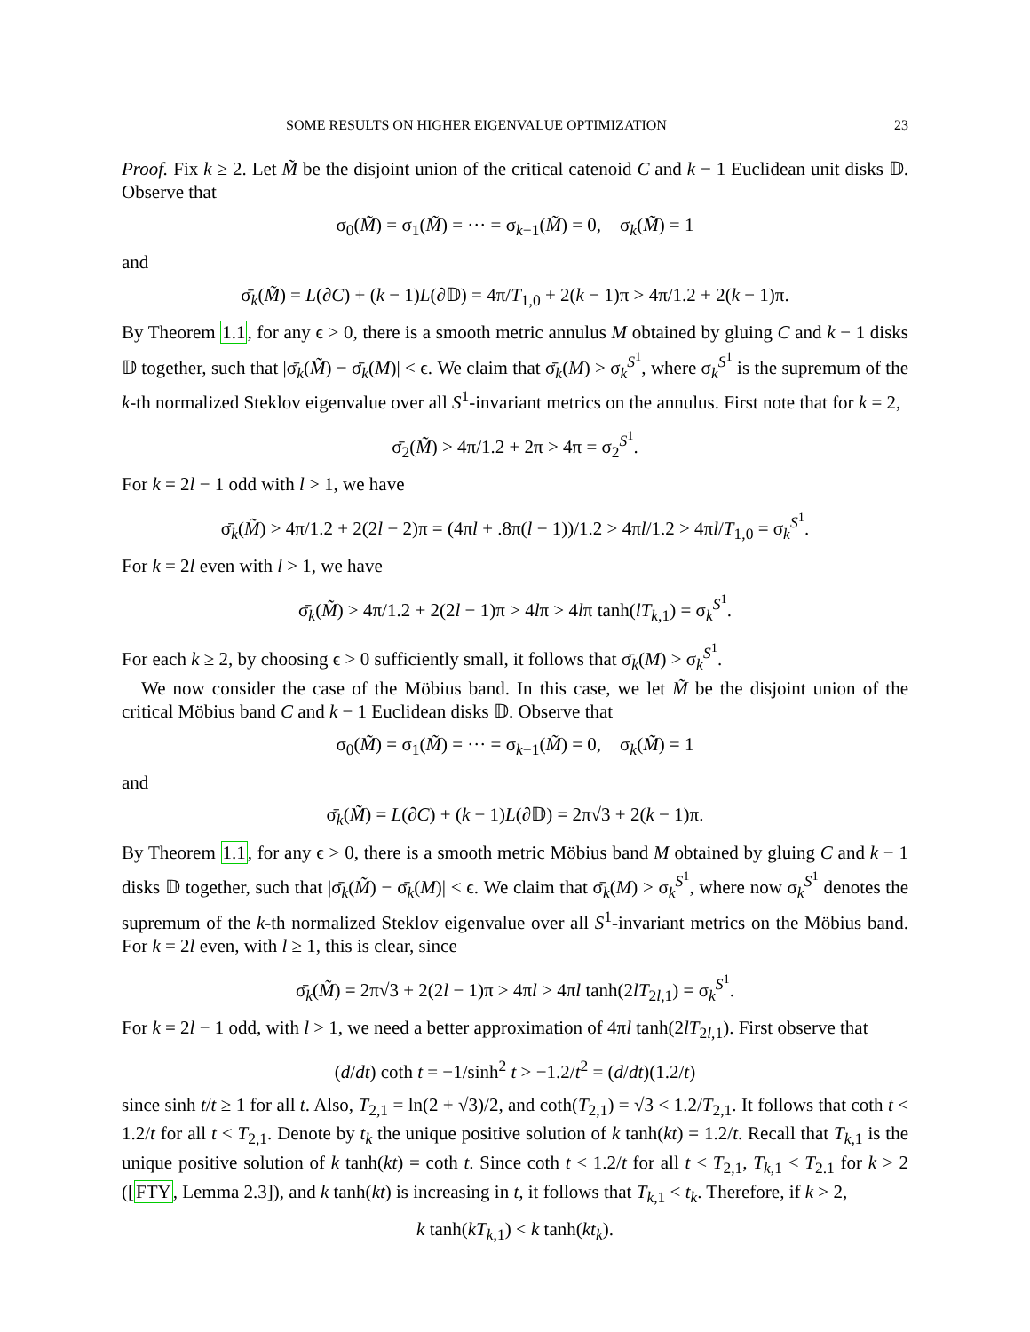SOME RESULTS ON HIGHER EIGENVALUE OPTIMIZATION 23
Proof. Fix k ≥ 2. Let M̃ be the disjoint union of the critical catenoid C and k − 1 Euclidean unit disks 𝔻. Observe that
σ<sub>0</sub>(M̃) = σ<sub>1</sub>(M̃) = ··· = σ<sub>k−1</sub>(M̃) = 0, σ<sub>k</sub>(M̃) = 1
and
σ̄<sub>k</sub>(M̃) = L(∂C) + (k − 1)L(∂𝔻) = 4π/T<sub>1,0</sub> + 2(k − 1)π > 4π/1.2 + 2(k − 1)π.
By Theorem 1.1, for any ϵ > 0, there is a smooth metric annulus M obtained by gluing C and k − 1 disks 𝔻 together, such that |σ̄<sub>k</sub>(M̃) − σ̄<sub>k</sub>(M)| < ϵ. We claim that σ̄<sub>k</sub>(M) > σ<sub>k</sub><sup>S<sup>1</sup></sup>, where σ<sub>k</sub><sup>S<sup>1</sup></sup> is the supremum of the k-th normalized Steklov eigenvalue over all S<sup>1</sup>-invariant metrics on the annulus. First note that for k = 2,
σ̄<sub>2</sub>(M̃) > 4π/1.2 + 2π > 4π = σ<sub>2</sub><sup>S<sup>1</sup></sup>.
For k = 2l − 1 odd with l > 1, we have
σ̄<sub>k</sub>(M̃) > 4π/1.2 + 2(2l − 2)π = (4πl + .8π(l − 1))/1.2 > 4πl/1.2 > 4πl/T<sub>1,0</sub> = σ<sub>k</sub><sup>S<sup>1</sup></sup>.
For k = 2l even with l > 1, we have
σ̄<sub>k</sub>(M̃) > 4π/1.2 + 2(2l − 1)π > 4lπ > 4lπ tanh(lT<sub>k,1</sub>) = σ<sub>k</sub><sup>S<sup>1</sup></sup>.
For each k ≥ 2, by choosing ϵ > 0 sufficiently small, it follows that σ̄<sub>k</sub>(M) > σ<sub>k</sub><sup>S<sup>1</sup></sup>.
We now consider the case of the Möbius band. In this case, we let M̃ be the disjoint union of the critical Möbius band C and k − 1 Euclidean disks 𝔻. Observe that
σ<sub>0</sub>(M̃) = σ<sub>1</sub>(M̃) = ··· = σ<sub>k−1</sub>(M̃) = 0, σ<sub>k</sub>(M̃) = 1
and
σ̄<sub>k</sub>(M̃) = L(∂C) + (k − 1)L(∂𝔻) = 2π√3 + 2(k − 1)π.
By Theorem 1.1, for any ϵ > 0, there is a smooth metric Möbius band M obtained by gluing C and k − 1 disks 𝔻 together, such that |σ̄<sub>k</sub>(M̃) − σ̄<sub>k</sub>(M)| < ϵ. We claim that σ̄<sub>k</sub>(M) > σ<sub>k</sub><sup>S<sup>1</sup></sup>, where now σ<sub>k</sub><sup>S<sup>1</sup></sup> denotes the supremum of the k-th normalized Steklov eigenvalue over all S<sup>1</sup>-invariant metrics on the Möbius band. For k = 2l even, with l ≥ 1, this is clear, since
σ̄<sub>k</sub>(M̃) = 2π√3 + 2(2l − 1)π > 4πl > 4πl tanh(2lT<sub>2l,1</sub>) = σ<sub>k</sub><sup>S<sup>1</sup></sup>.
For k = 2l − 1 odd, with l > 1, we need a better approximation of 4πl tanh(2lT<sub>2l,1</sub>). First observe that
(d/dt) coth t = −1/sinh<sup>2</sup> t > −1.2/t<sup>2</sup> = (d/dt)(1.2/t)
since sinh t/t ≥ 1 for all t. Also, T<sub>2,1</sub> = ln(2 + √3)/2, and coth(T<sub>2,1</sub>) = √3 < 1.2/T<sub>2,1</sub>. It follows that coth t < 1.2/t for all t < T<sub>2,1</sub>. Denote by t<sub>k</sub> the unique positive solution of k tanh(kt) = 1.2/t. Recall that T<sub>k,1</sub> is the unique positive solution of k tanh(kt) = coth t. Since coth t < 1.2/t for all t < T<sub>2,1</sub>, T<sub>k,1</sub> < T<sub>2.1</sub> for k > 2 ([FTY, Lemma 2.3]), and k tanh(kt) is increasing in t, it follows that T<sub>k,1</sub> < t<sub>k</sub>. Therefore, if k > 2,
k tanh(kT<sub>k,1</sub>) < k tanh(kt<sub>k</sub>).